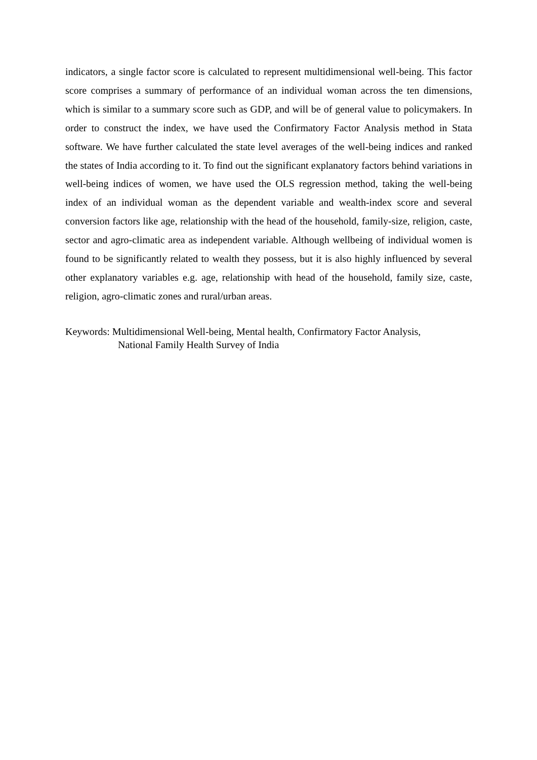indicators, a single factor score is calculated to represent multidimensional well-being. This factor score comprises a summary of performance of an individual woman across the ten dimensions, which is similar to a summary score such as GDP, and will be of general value to policymakers. In order to construct the index, we have used the Confirmatory Factor Analysis method in Stata software. We have further calculated the state level averages of the well-being indices and ranked the states of India according to it. To find out the significant explanatory factors behind variations in well-being indices of women, we have used the OLS regression method, taking the well-being index of an individual woman as the dependent variable and wealth-index score and several conversion factors like age, relationship with the head of the household, family-size, religion, caste, sector and agro-climatic area as independent variable. Although wellbeing of individual women is found to be significantly related to wealth they possess, but it is also highly influenced by several other explanatory variables e.g. age, relationship with head of the household, family size, caste, religion, agro-climatic zones and rural/urban areas.
Keywords: Multidimensional Well-being, Mental health, Confirmatory Factor Analysis,
National Family Health Survey of India